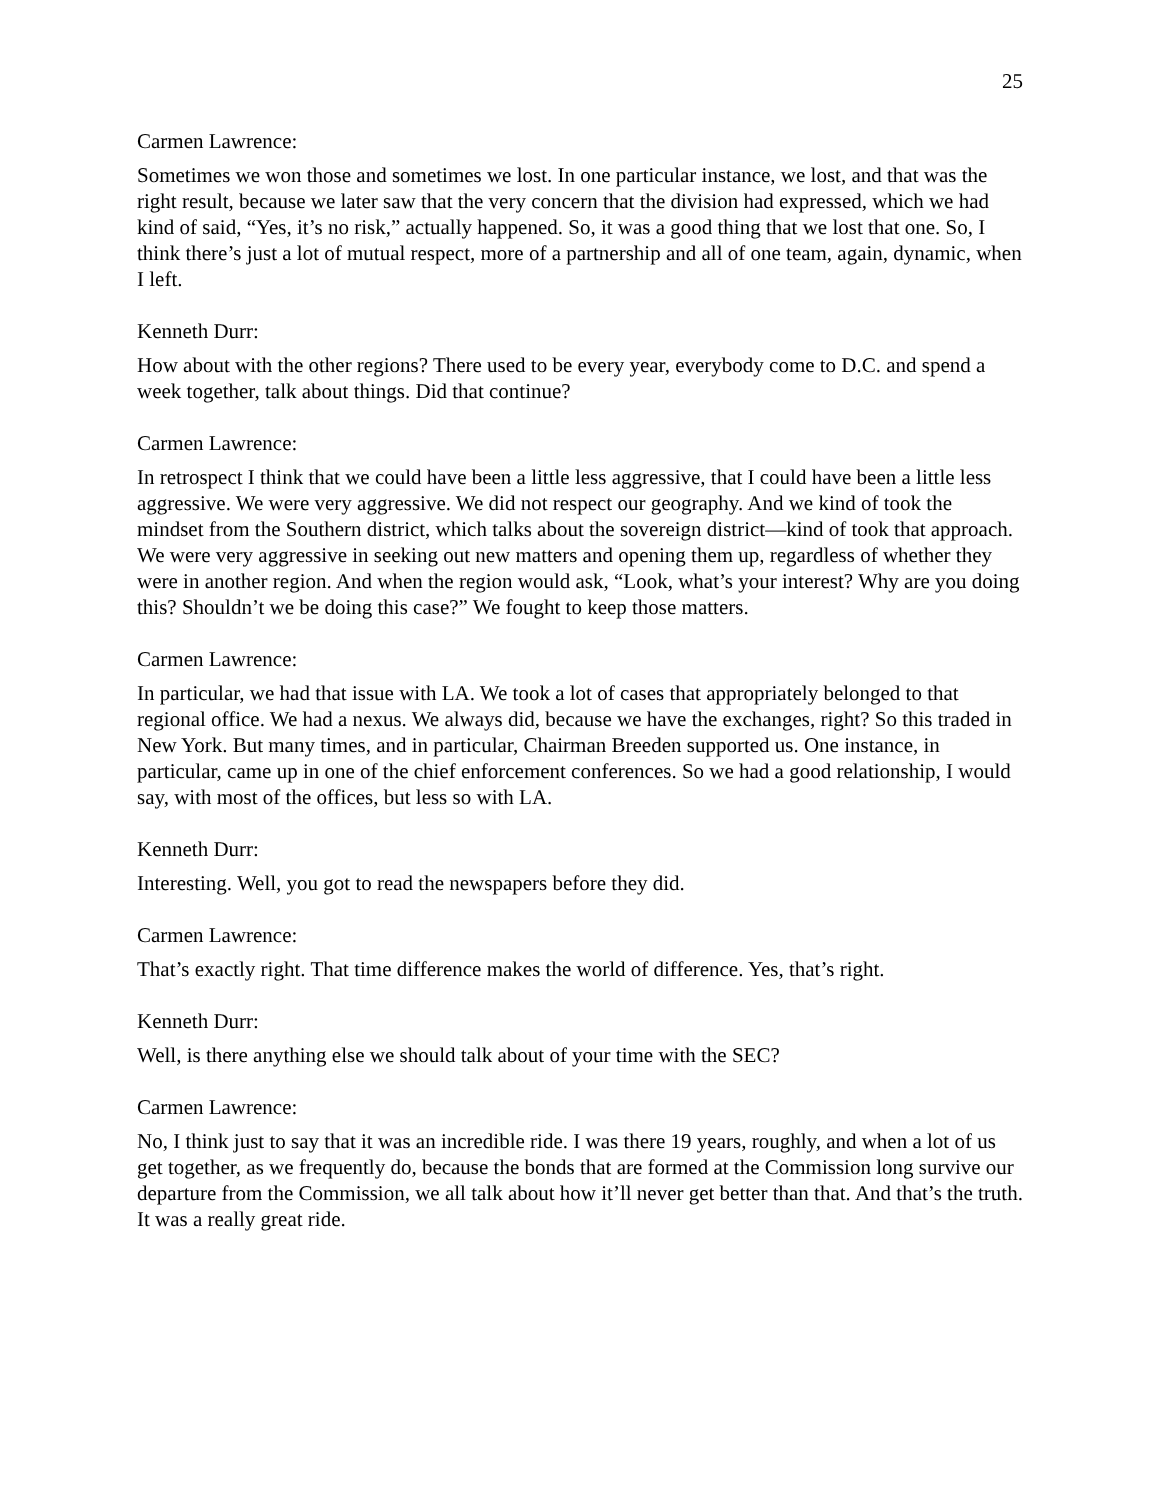25
Carmen Lawrence:
Sometimes we won those and sometimes we lost. In one particular instance, we lost, and that was the right result, because we later saw that the very concern that the division had expressed, which we had kind of said, “Yes, it’s no risk,” actually happened. So, it was a good thing that we lost that one. So, I think there’s just a lot of mutual respect, more of a partnership and all of one team, again, dynamic, when I left.
Kenneth Durr:
How about with the other regions? There used to be every year, everybody come to D.C. and spend a week together, talk about things. Did that continue?
Carmen Lawrence:
In retrospect I think that we could have been a little less aggressive, that I could have been a little less aggressive. We were very aggressive. We did not respect our geography. And we kind of took the mindset from the Southern district, which talks about the sovereign district—kind of took that approach. We were very aggressive in seeking out new matters and opening them up, regardless of whether they were in another region. And when the region would ask, “Look, what’s your interest? Why are you doing this? Shouldn’t we be doing this case?” We fought to keep those matters.
Carmen Lawrence:
In particular, we had that issue with LA. We took a lot of cases that appropriately belonged to that regional office. We had a nexus. We always did, because we have the exchanges, right? So this traded in New York. But many times, and in particular, Chairman Breeden supported us. One instance, in particular, came up in one of the chief enforcement conferences. So we had a good relationship, I would say, with most of the offices, but less so with LA.
Kenneth Durr:
Interesting. Well, you got to read the newspapers before they did.
Carmen Lawrence:
That’s exactly right. That time difference makes the world of difference. Yes, that’s right.
Kenneth Durr:
Well, is there anything else we should talk about of your time with the SEC?
Carmen Lawrence:
No, I think just to say that it was an incredible ride. I was there 19 years, roughly, and when a lot of us get together, as we frequently do, because the bonds that are formed at the Commission long survive our departure from the Commission, we all talk about how it’ll never get better than that. And that’s the truth. It was a really great ride.